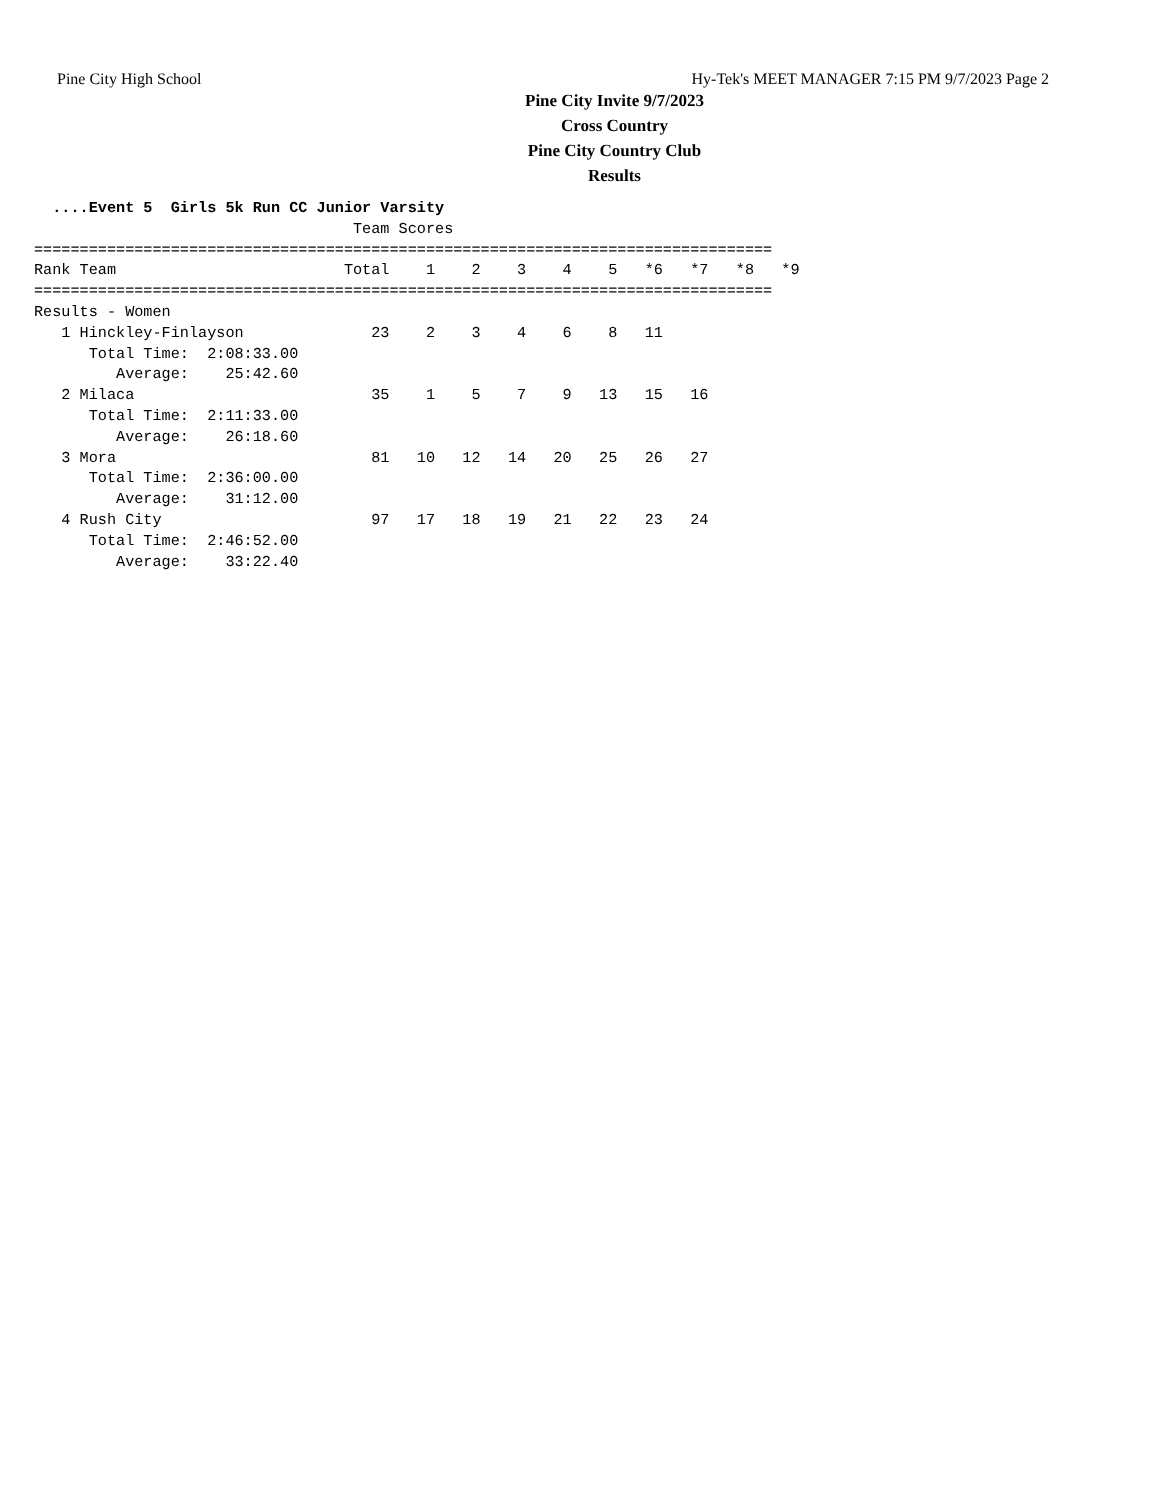Pine City High School Hy-Tek's MEET MANAGER 7:15 PM 9/7/2023 Page 2
Pine City Invite 9/7/2023
Cross Country
Pine City Country Club
Results
  ....Event 5  Girls 5k Run CC Junior Varsity
                                   Team Scores
=================================================================================
Rank Team                         Total    1    2    3    4    5   *6   *7   *8   *9
=================================================================================
Results - Women
   1 Hinckley-Finlayson              23    2    3    4    6    8   11
      Total Time:  2:08:33.00
         Average:    25:42.60
   2 Milaca                          35    1    5    7    9   13   15   16
      Total Time:  2:11:33.00
         Average:    26:18.60
   3 Mora                            81   10   12   14   20   25   26   27
      Total Time:  2:36:00.00
         Average:    31:12.00
   4 Rush City                       97   17   18   19   21   22   23   24
      Total Time:  2:46:52.00
         Average:    33:22.40